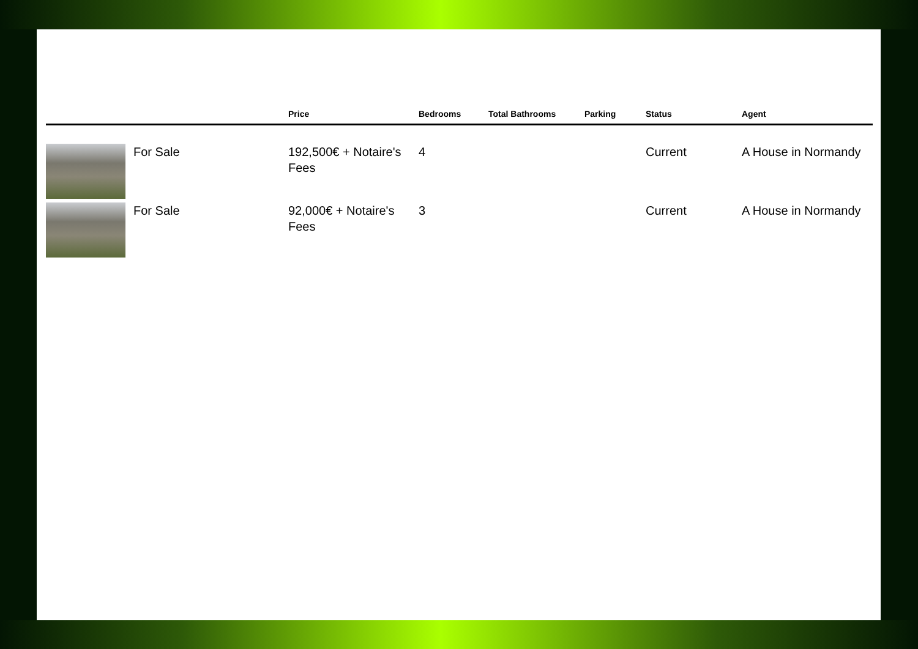| | | Price | Bedrooms | Total Bathrooms | Parking | Status | Agent |
| --- | --- | --- | --- | --- | --- | --- | --- |
| | For Sale | 192,500€ + Notaire's Fees | 4 | | | Current | A House in Normandy |
| | For Sale | 92,000€ + Notaire's Fees | 3 | | | Current | A House in Normandy |